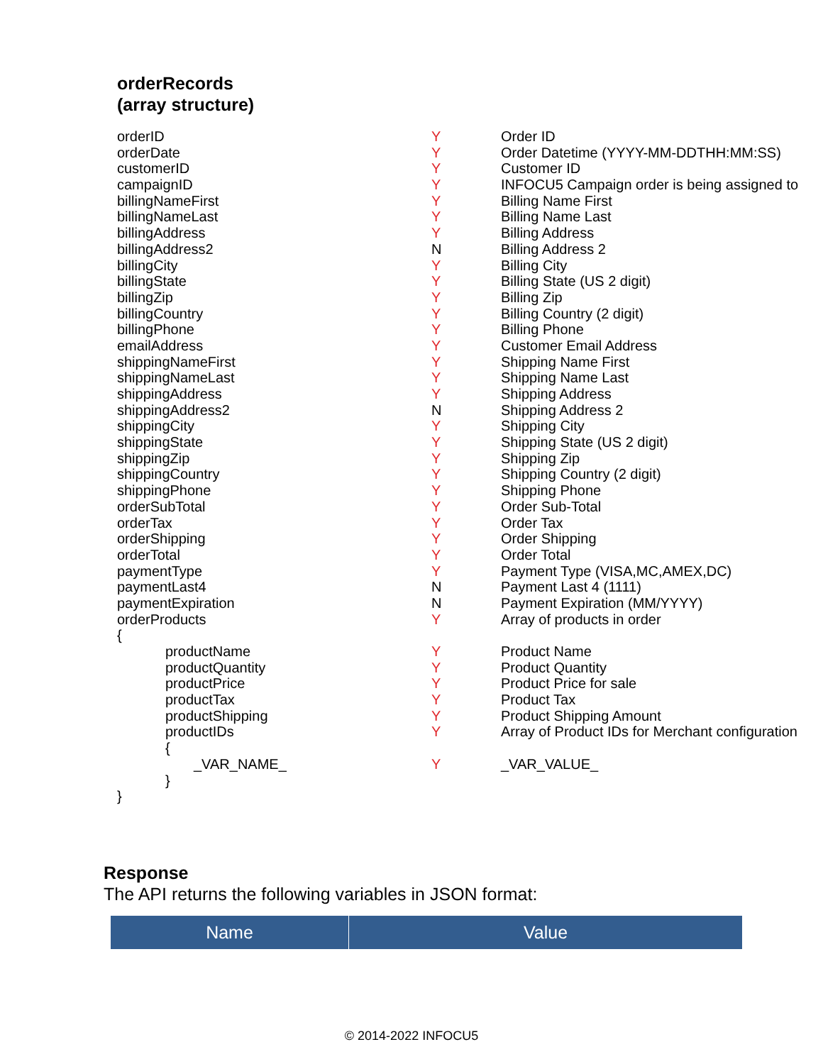orderRecords
(array structure)
| orderID | Y | Order ID |
| orderDate | Y | Order Datetime (YYYY-MM-DDTHH:MM:SS) |
| customerID | Y | Customer ID |
| campaignID | Y | INFOCU5 Campaign order is being assigned to |
| billingNameFirst | Y | Billing Name First |
| billingNameLast | Y | Billing Name Last |
| billingAddress | Y | Billing Address |
| billingAddress2 | N | Billing Address 2 |
| billingCity | Y | Billing City |
| billingState | Y | Billing State (US 2 digit) |
| billingZip | Y | Billing Zip |
| billingCountry | Y | Billing Country (2 digit) |
| billingPhone | Y | Billing Phone |
| emailAddress | Y | Customer Email Address |
| shippingNameFirst | Y | Shipping Name First |
| shippingNameLast | Y | Shipping Name Last |
| shippingAddress | Y | Shipping Address |
| shippingAddress2 | N | Shipping Address 2 |
| shippingCity | Y | Shipping City |
| shippingState | Y | Shipping State (US 2 digit) |
| shippingZip | Y | Shipping Zip |
| shippingCountry | Y | Shipping Country (2 digit) |
| shippingPhone | Y | Shipping Phone |
| orderSubTotal | Y | Order Sub-Total |
| orderTax | Y | Order Tax |
| orderShipping | Y | Order Shipping |
| orderTotal | Y | Order Total |
| paymentType | Y | Payment Type (VISA,MC,AMEX,DC) |
| paymentLast4 | N | Payment Last 4 (1111) |
| paymentExpiration | N | Payment Expiration (MM/YYYY) |
| orderProducts | Y | Array of products in order |
| { | | |
| productName | Y | Product Name |
| productQuantity | Y | Product Quantity |
| productPrice | Y | Product Price for sale |
| productTax | Y | Product Tax |
| productShipping | Y | Product Shipping Amount |
| productIDs | Y | Array of Product IDs for Merchant configuration |
| { | | |
| _VAR_NAME_ | Y | _VAR_VALUE_ |
| } | | |
| } | | |
Response
The API returns the following variables in JSON format:
| Name | Value |
| --- | --- |
© 2014-2022 INFOCU5